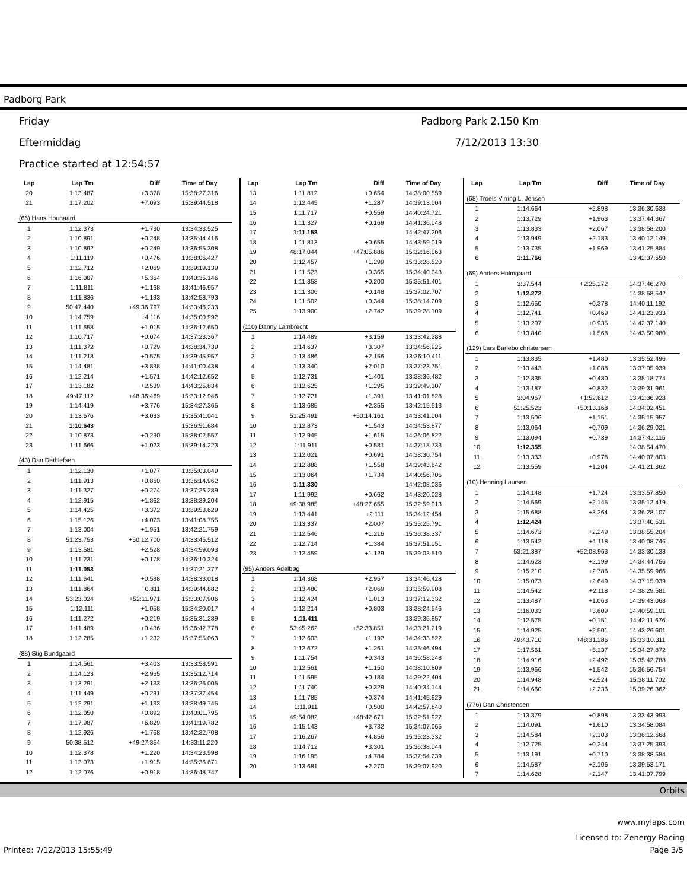Padborg Park
Friday Padborg Park 2.150 Km
Eftermiddag 7/12/2013 13:30
Practice started at 12:54:57
| Lap | Lap Tm | Diff | Time of Day |
| --- | --- | --- | --- |
| 20 | 1:13.487 | +3.378 | 15:38:27.316 |
| 21 | 1:17.202 | +7.093 | 15:39:44.518 |
| (66) Hans Hougaard | | | |
| 1 | 1:12.373 | +1.730 | 13:34:33.525 |
| 2 | 1:10.891 | +0.248 | 13:35:44.416 |
| 3 | 1:10.892 | +0.249 | 13:36:55.308 |
| 4 | 1:11.119 | +0.476 | 13:38:06.427 |
| 5 | 1:12.712 | +2.069 | 13:39:19.139 |
| 6 | 1:16.007 | +5.364 | 13:40:35.146 |
| 7 | 1:11.811 | +1.168 | 13:41:46.957 |
| 8 | 1:11.836 | +1.193 | 13:42:58.793 |
| 9 | 50:47.440 | +49:36.797 | 14:33:46.233 |
| 10 | 1:14.759 | +4.116 | 14:35:00.992 |
| 11 | 1:11.658 | +1.015 | 14:36:12.650 |
| 12 | 1:10.717 | +0.074 | 14:37:23.367 |
| 13 | 1:11.372 | +0.729 | 14:38:34.739 |
| 14 | 1:11.218 | +0.575 | 14:39:45.957 |
| 15 | 1:14.481 | +3.838 | 14:41:00.438 |
| 16 | 1:12.214 | +1.571 | 14:42:12.652 |
| 17 | 1:13.182 | +2.539 | 14:43:25.834 |
| 18 | 49:47.112 | +48:36.469 | 15:33:12.946 |
| 19 | 1:14.419 | +3.776 | 15:34:27.365 |
| 20 | 1:13.676 | +3.033 | 15:35:41.041 |
| 21 | 1:10.643 | | 15:36:51.684 |
| 22 | 1:10.873 | +0.230 | 15:38:02.557 |
| 23 | 1:11.666 | +1.023 | 15:39:14.223 |
| (43) Dan Dethlefsen | | | |
| 1 | 1:12.130 | +1.077 | 13:35:03.049 |
| 2 | 1:11.913 | +0.860 | 13:36:14.962 |
| 3 | 1:11.327 | +0.274 | 13:37:26.289 |
| 4 | 1:12.915 | +1.862 | 13:38:39.204 |
| 5 | 1:14.425 | +3.372 | 13:39:53.629 |
| 6 | 1:15.126 | +4.073 | 13:41:08.755 |
| 7 | 1:13.004 | +1.951 | 13:42:21.759 |
| 8 | 51:23.753 | +50:12.700 | 14:33:45.512 |
| 9 | 1:13.581 | +2.528 | 14:34:59.093 |
| 10 | 1:11.231 | +0.178 | 14:36:10.324 |
| 11 | 1:11.053 | | 14:37:21.377 |
| 12 | 1:11.641 | +0.588 | 14:38:33.018 |
| 13 | 1:11.864 | +0.811 | 14:39:44.882 |
| 14 | 53:23.024 | +52:11.971 | 15:33:07.906 |
| 15 | 1:12.111 | +1.058 | 15:34:20.017 |
| 16 | 1:11.272 | +0.219 | 15:35:31.289 |
| 17 | 1:11.489 | +0.436 | 15:36:42.778 |
| 18 | 1:12.285 | +1.232 | 15:37:55.063 |
| (88) Stig Bundgaard | | | |
| 1 | 1:14.561 | +3.403 | 13:33:58.591 |
| 2 | 1:14.123 | +2.965 | 13:35:12.714 |
| 3 | 1:13.291 | +2.133 | 13:36:26.005 |
| 4 | 1:11.449 | +0.291 | 13:37:37.454 |
| 5 | 1:12.291 | +1.133 | 13:38:49.745 |
| 6 | 1:12.050 | +0.892 | 13:40:01.795 |
| 7 | 1:17.987 | +6.829 | 13:41:19.782 |
| 8 | 1:12.926 | +1.768 | 13:42:32.708 |
| 9 | 50:38.512 | +49:27.354 | 14:33:11.220 |
| 10 | 1:12.378 | +1.220 | 14:34:23.598 |
| 11 | 1:13.073 | +1.915 | 14:35:36.671 |
| 12 | 1:12.076 | +0.918 | 14:36:48.747 |
| Lap | Lap Tm | Diff | Time of Day |
| --- | --- | --- | --- |
| 13 | 1:11.812 | +0.654 | 14:38:00.559 |
| 14 | 1:12.445 | +1.287 | 14:39:13.004 |
| 15 | 1:11.717 | +0.559 | 14:40:24.721 |
| 16 | 1:11.327 | +0.169 | 14:41:36.048 |
| 17 | 1:11.158 | | 14:42:47.206 |
| 18 | 1:11.813 | +0.655 | 14:43:59.019 |
| 19 | 48:17.044 | +47:05.886 | 15:32:16.063 |
| 20 | 1:12.457 | +1.299 | 15:33:28.520 |
| 21 | 1:11.523 | +0.365 | 15:34:40.043 |
| 22 | 1:11.358 | +0.200 | 15:35:51.401 |
| 23 | 1:11.306 | +0.148 | 15:37:02.707 |
| 24 | 1:11.502 | +0.344 | 15:38:14.209 |
| 25 | 1:13.900 | +2.742 | 15:39:28.109 |
| (110) Danny Lambrecht | | | |
| 1 | 1:14.489 | +3.159 | 13:33:42.288 |
| 2 | 1:14.637 | +3.307 | 13:34:56.925 |
| 3 | 1:13.486 | +2.156 | 13:36:10.411 |
| 4 | 1:13.340 | +2.010 | 13:37:23.751 |
| 5 | 1:12.731 | +1.401 | 13:38:36.482 |
| 6 | 1:12.625 | +1.295 | 13:39:49.107 |
| 7 | 1:12.721 | +1.391 | 13:41:01.828 |
| 8 | 1:13.685 | +2.355 | 13:42:15.513 |
| 9 | 51:25.491 | +50:14.161 | 14:33:41.004 |
| 10 | 1:12.873 | +1.543 | 14:34:53.877 |
| 11 | 1:12.945 | +1.615 | 14:36:06.822 |
| 12 | 1:11.911 | +0.581 | 14:37:18.733 |
| 13 | 1:12.021 | +0.691 | 14:38:30.754 |
| 14 | 1:12.888 | +1.558 | 14:39:43.642 |
| 15 | 1:13.064 | +1.734 | 14:40:56.706 |
| 16 | 1:11.330 | | 14:42:08.036 |
| 17 | 1:11.992 | +0.662 | 14:43:20.028 |
| 18 | 49:38.985 | +48:27.655 | 15:32:59.013 |
| 19 | 1:13.441 | +2.111 | 15:34:12.454 |
| 20 | 1:13.337 | +2.007 | 15:35:25.791 |
| 21 | 1:12.546 | +1.216 | 15:36:38.337 |
| 22 | 1:12.714 | +1.384 | 15:37:51.051 |
| 23 | 1:12.459 | +1.129 | 15:39:03.510 |
| (95) Anders Adelbøg | | | |
| 1 | 1:14.368 | +2.957 | 13:34:46.428 |
| 2 | 1:13.480 | +2.069 | 13:35:59.908 |
| 3 | 1:12.424 | +1.013 | 13:37:12.332 |
| 4 | 1:12.214 | +0.803 | 13:38:24.546 |
| 5 | 1:11.411 | | 13:39:35.957 |
| 6 | 53:45.262 | +52:33.851 | 14:33:21.219 |
| 7 | 1:12.603 | +1.192 | 14:34:33.822 |
| 8 | 1:12.672 | +1.261 | 14:35:46.494 |
| 9 | 1:11.754 | +0.343 | 14:36:58.248 |
| 10 | 1:12.561 | +1.150 | 14:38:10.809 |
| 11 | 1:11.595 | +0.184 | 14:39:22.404 |
| 12 | 1:11.740 | +0.329 | 14:40:34.144 |
| 13 | 1:11.785 | +0.374 | 14:41:45.929 |
| 14 | 1:11.911 | +0.500 | 14:42:57.840 |
| 15 | 49:54.082 | +48:42.671 | 15:32:51.922 |
| 16 | 1:15.143 | +3.732 | 15:34:07.065 |
| 17 | 1:16.267 | +4.856 | 15:35:23.332 |
| 18 | 1:14.712 | +3.301 | 15:36:38.044 |
| 19 | 1:16.195 | +4.784 | 15:37:54.239 |
| 20 | 1:13.681 | +2.270 | 15:39:07.920 |
| Lap | Lap Tm | Diff | Time of Day |
| --- | --- | --- | --- |
| (68) Troels Virring L. Jensen | | | |
| 1 | 1:14.664 | +2.898 | 13:36:30.638 |
| 2 | 1:13.729 | +1.963 | 13:37:44.367 |
| 3 | 1:13.833 | +2.067 | 13:38:58.200 |
| 4 | 1:13.949 | +2.183 | 13:40:12.149 |
| 5 | 1:13.735 | +1.969 | 13:41:25.884 |
| 6 | 1:11.766 | | 13:42:37.650 |
| (69) Anders Holmgaard | | | |
| 1 | 3:37.544 | +2:25.272 | 14:37:46.270 |
| 2 | 1:12.272 | | 14:38:58.542 |
| 3 | 1:12.650 | +0.378 | 14:40:11.192 |
| 4 | 1:12.741 | +0.469 | 14:41:23.933 |
| 5 | 1:13.207 | +0.935 | 14:42:37.140 |
| 6 | 1:13.840 | +1.568 | 14:43:50.980 |
| (129) Lars Barlebo christensen | | | |
| 1 | 1:13.835 | +1.480 | 13:35:52.496 |
| 2 | 1:13.443 | +1.088 | 13:37:05.939 |
| 3 | 1:12.835 | +0.480 | 13:38:18.774 |
| 4 | 1:13.187 | +0.832 | 13:39:31.961 |
| 5 | 3:04.967 | +1:52.612 | 13:42:36.928 |
| 6 | 51:25.523 | +50:13.168 | 14:34:02.451 |
| 7 | 1:13.506 | +1.151 | 14:35:15.957 |
| 8 | 1:13.064 | +0.709 | 14:36:29.021 |
| 9 | 1:13.094 | +0.739 | 14:37:42.115 |
| 10 | 1:12.355 | | 14:38:54.470 |
| 11 | 1:13.333 | +0.978 | 14:40:07.803 |
| 12 | 1:13.559 | +1.204 | 14:41:21.362 |
| (10) Henning Laursen | | | |
| 1 | 1:14.148 | +1.724 | 13:33:57.850 |
| 2 | 1:14.569 | +2.145 | 13:35:12.419 |
| 3 | 1:15.688 | +3.264 | 13:36:28.107 |
| 4 | 1:12.424 | | 13:37:40.531 |
| 5 | 1:14.673 | +2.249 | 13:38:55.204 |
| 6 | 1:13.542 | +1.118 | 13:40:08.746 |
| 7 | 53:21.387 | +52:08.963 | 14:33:30.133 |
| 8 | 1:14.623 | +2.199 | 14:34:44.756 |
| 9 | 1:15.210 | +2.786 | 14:35:59.966 |
| 10 | 1:15.073 | +2.649 | 14:37:15.039 |
| 11 | 1:14.542 | +2.118 | 14:38:29.581 |
| 12 | 1:13.487 | +1.063 | 14:39:43.068 |
| 13 | 1:16.033 | +3.609 | 14:40:59.101 |
| 14 | 1:12.575 | +0.151 | 14:42:11.676 |
| 15 | 1:14.925 | +2.501 | 14:43:26.601 |
| 16 | 49:43.710 | +48:31.286 | 15:33:10.311 |
| 17 | 1:17.561 | +5.137 | 15:34:27.872 |
| 18 | 1:14.916 | +2.492 | 15:35:42.788 |
| 19 | 1:13.966 | +1.542 | 15:36:56.754 |
| 20 | 1:14.948 | +2.524 | 15:38:11.702 |
| 21 | 1:14.660 | +2.236 | 15:39:26.362 |
| (776) Dan Christensen | | | |
| 1 | 1:13.379 | +0.898 | 13:33:43.993 |
| 2 | 1:14.091 | +1.610 | 13:34:58.084 |
| 3 | 1:14.584 | +2.103 | 13:36:12.668 |
| 4 | 1:12.725 | +0.244 | 13:37:25.393 |
| 5 | 1:13.191 | +0.710 | 13:38:38.584 |
| 6 | 1:14.587 | +2.106 | 13:39:53.171 |
| 7 | 1:14.628 | +2.147 | 13:41:07.799 |
Orbits
www.mylaps.com
Licensed to: Zenergy Racing
Printed: 7/12/2013 15:55:49 Page 3/5